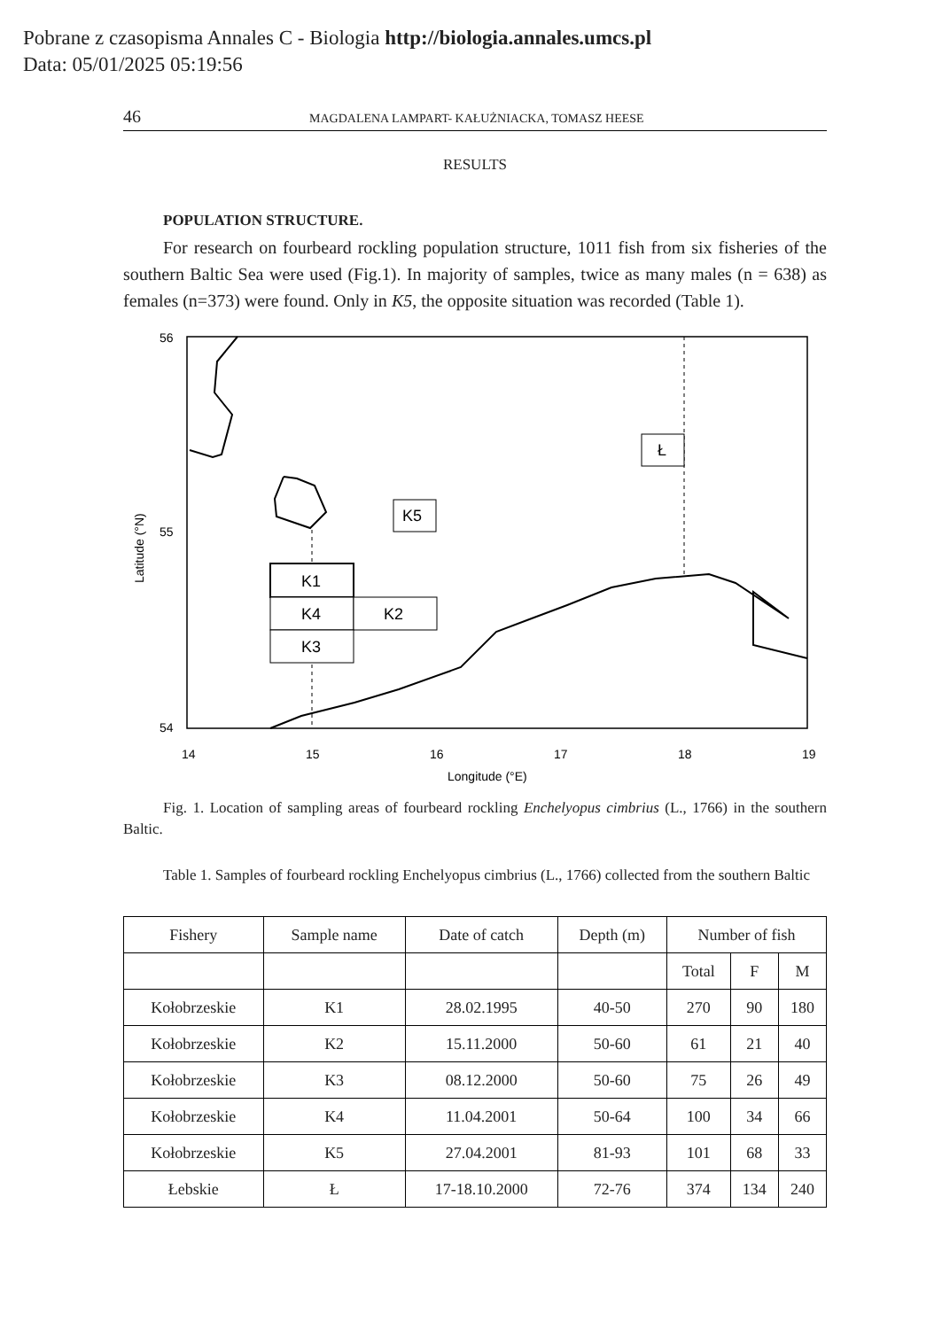Pobrane z czasopisma Annales C - Biologia http://biologia.annales.umcs.pl
Data: 05/01/2025 05:19:56
46 MAGDALENA LAMPART- KAŁUŻNIACKA, TOMASZ HEESE
RESULTS
POPULATION STRUCTURE.
For research on fourbeard rockling population structure, 1011 fish from six fisheries of the southern Baltic Sea were used (Fig.1). In majority of samples, twice as many males (n = 638) as females (n=373) were found. Only in K5, the opposite situation was recorded (Table 1).
56
55
54
14
15
16
17
18
19
Longitude (°E)
Latitude (°N)
K5
Ł
K1
K4
K2
K3
Fig. 1. Location of sampling areas of fourbeard rockling Enchelyopus cimbrius (L., 1766) in the southern Baltic.
Table 1. Samples of fourbeard rockling Enchelyopus cimbrius (L., 1766) collected from the southern Baltic
| Fishery | Sample name | Date of catch | Depth (m) | Number of fish | | |
| --- | --- | --- | --- | --- | --- | --- |
| | | | | Total | F | M |
| Kołobrzeskie | K1 | 28.02.1995 | 40-50 | 270 | 90 | 180 |
| Kołobrzeskie | K2 | 15.11.2000 | 50-60 | 61 | 21 | 40 |
| Kołobrzeskie | K3 | 08.12.2000 | 50-60 | 75 | 26 | 49 |
| Kołobrzeskie | K4 | 11.04.2001 | 50-64 | 100 | 34 | 66 |
| Kołobrzeskie | K5 | 27.04.2001 | 81-93 | 101 | 68 | 33 |
| Łebskie | Ł | 17-18.10.2000 | 72-76 | 374 | 134 | 240 |